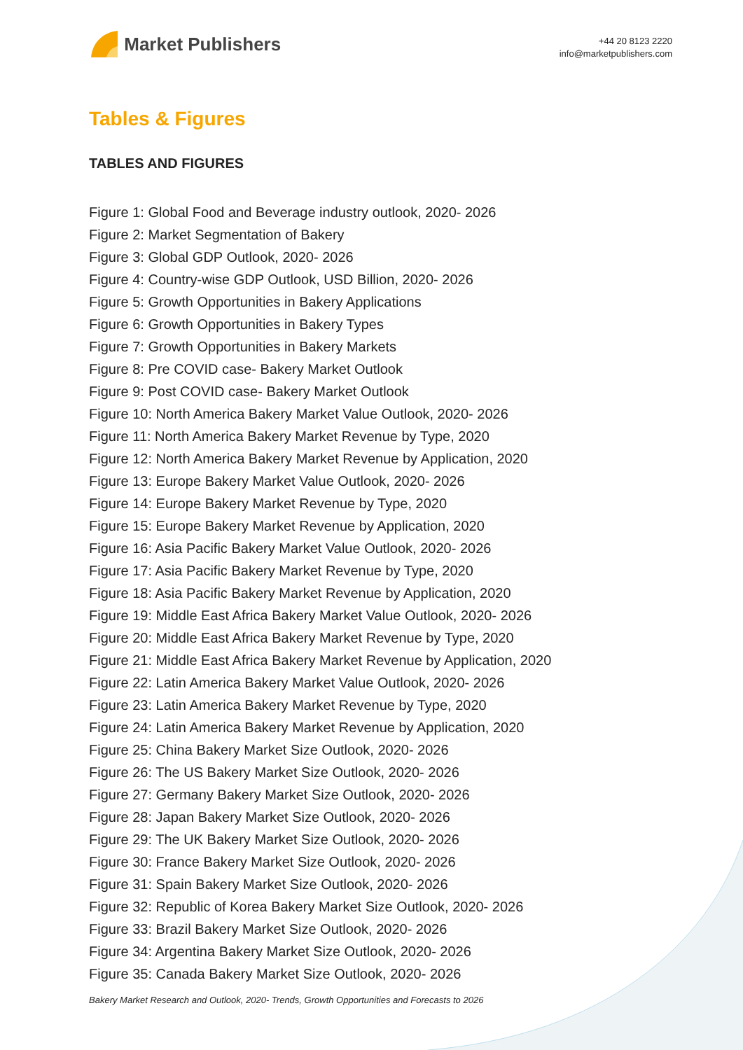Market Publishers
+44 20 8123 2220
info@marketpublishers.com
Tables & Figures
TABLES AND FIGURES
Figure 1: Global Food and Beverage industry outlook, 2020- 2026
Figure 2: Market Segmentation of Bakery
Figure 3: Global GDP Outlook, 2020- 2026
Figure 4: Country-wise GDP Outlook, USD Billion, 2020- 2026
Figure 5: Growth Opportunities in Bakery Applications
Figure 6: Growth Opportunities in Bakery Types
Figure 7: Growth Opportunities in Bakery Markets
Figure 8: Pre COVID case- Bakery Market Outlook
Figure 9: Post COVID case- Bakery Market Outlook
Figure 10: North America Bakery Market Value Outlook, 2020- 2026
Figure 11: North America Bakery Market Revenue by Type, 2020
Figure 12: North America Bakery Market Revenue by Application, 2020
Figure 13: Europe Bakery Market Value Outlook, 2020- 2026
Figure 14: Europe Bakery Market Revenue by Type, 2020
Figure 15: Europe Bakery Market Revenue by Application, 2020
Figure 16: Asia Pacific Bakery Market Value Outlook, 2020- 2026
Figure 17: Asia Pacific Bakery Market Revenue by Type, 2020
Figure 18: Asia Pacific Bakery Market Revenue by Application, 2020
Figure 19: Middle East Africa Bakery Market Value Outlook, 2020- 2026
Figure 20: Middle East Africa Bakery Market Revenue by Type, 2020
Figure 21: Middle East Africa Bakery Market Revenue by Application, 2020
Figure 22: Latin America Bakery Market Value Outlook, 2020- 2026
Figure 23: Latin America Bakery Market Revenue by Type, 2020
Figure 24: Latin America Bakery Market Revenue by Application, 2020
Figure 25: China Bakery Market Size Outlook, 2020- 2026
Figure 26: The US Bakery Market Size Outlook, 2020- 2026
Figure 27: Germany Bakery Market Size Outlook, 2020- 2026
Figure 28: Japan Bakery Market Size Outlook, 2020- 2026
Figure 29: The UK Bakery Market Size Outlook, 2020- 2026
Figure 30: France Bakery Market Size Outlook, 2020- 2026
Figure 31: Spain Bakery Market Size Outlook, 2020- 2026
Figure 32: Republic of Korea Bakery Market Size Outlook, 2020- 2026
Figure 33: Brazil Bakery Market Size Outlook, 2020- 2026
Figure 34: Argentina Bakery Market Size Outlook, 2020- 2026
Figure 35: Canada Bakery Market Size Outlook, 2020- 2026
Bakery Market Research and Outlook, 2020- Trends, Growth Opportunities and Forecasts to 2026